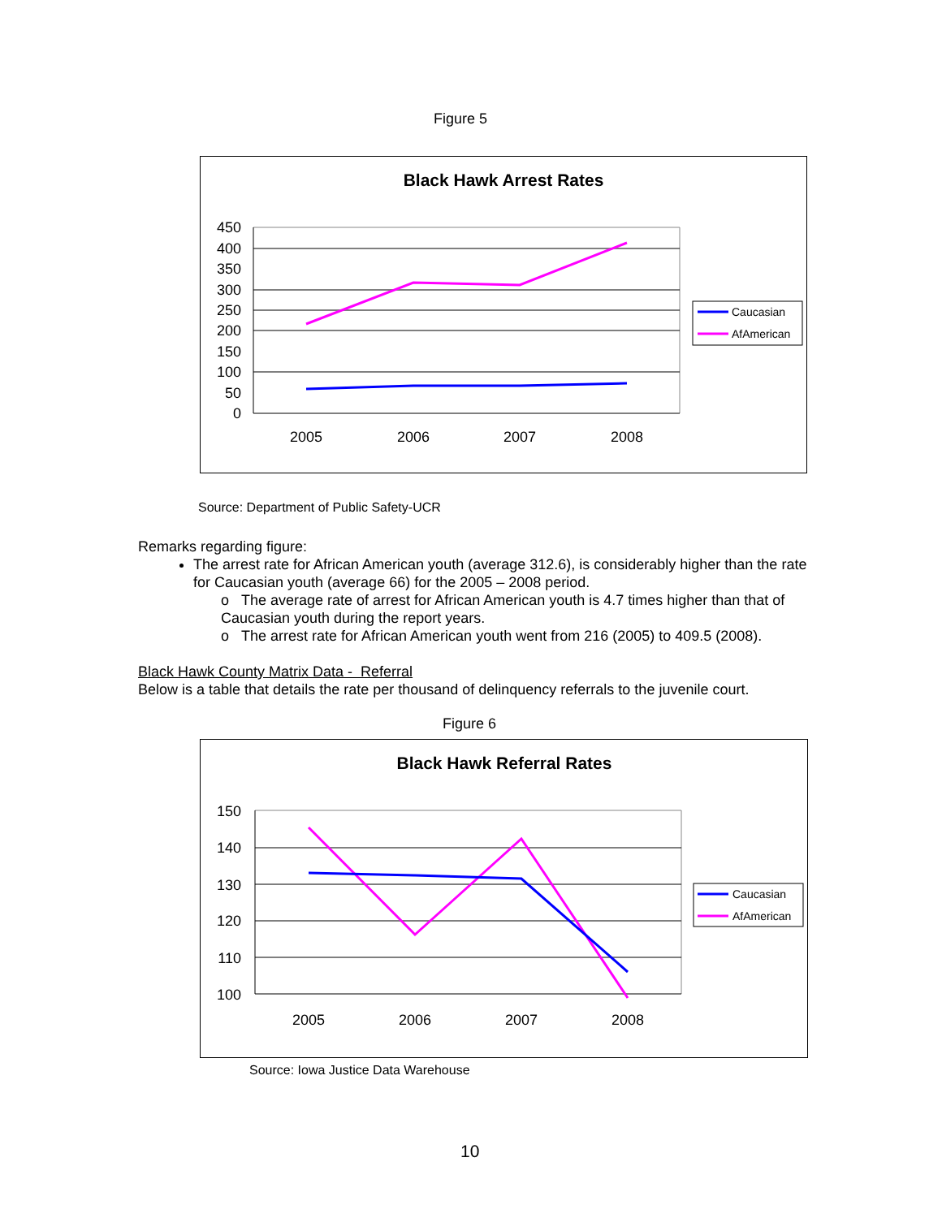Figure 5
Black Hawk Arrest Rates
450
400
350
300
250
200
150
100
50
0
2005
2006
2007
2008
Caucasian
AfAmerican
Source: Department of Public Safety-UCR
Remarks regarding figure:
The arrest rate for African American youth (average 312.6), is considerably higher than the rate for Caucasian youth (average 66) for the 2005 – 2008 period.
o The average rate of arrest for African American youth is 4.7 times higher than that of Caucasian youth during the report years.
o The arrest rate for African American youth went from 216 (2005) to 409.5 (2008).
Black Hawk County Matrix Data - Referral
Below is a table that details the rate per thousand of delinquency referrals to the juvenile court.
Figure 6
Black Hawk Referral Rates
150
140
130
120
110
100
2005
2006
2007
2008
Caucasian
AfAmerican
Source: Iowa Justice Data Warehouse
10